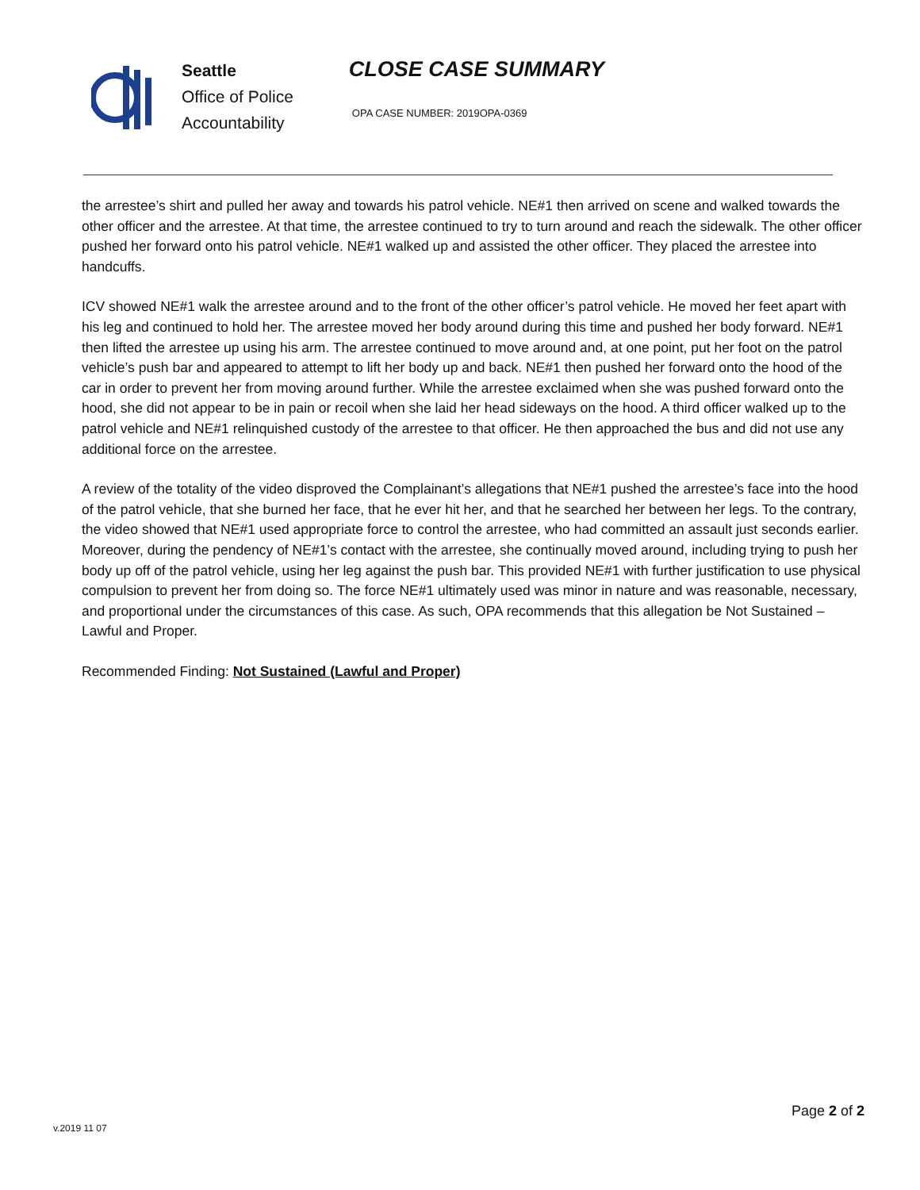Seattle
Office of Police
Accountability
CLOSE CASE SUMMARY
OPA CASE NUMBER: 2019OPA-0369
the arrestee’s shirt and pulled her away and towards his patrol vehicle. NE#1 then arrived on scene and walked towards the other officer and the arrestee. At that time, the arrestee continued to try to turn around and reach the sidewalk. The other officer pushed her forward onto his patrol vehicle. NE#1 walked up and assisted the other officer. They placed the arrestee into handcuffs.
ICV showed NE#1 walk the arrestee around and to the front of the other officer’s patrol vehicle. He moved her feet apart with his leg and continued to hold her. The arrestee moved her body around during this time and pushed her body forward. NE#1 then lifted the arrestee up using his arm. The arrestee continued to move around and, at one point, put her foot on the patrol vehicle’s push bar and appeared to attempt to lift her body up and back. NE#1 then pushed her forward onto the hood of the car in order to prevent her from moving around further. While the arrestee exclaimed when she was pushed forward onto the hood, she did not appear to be in pain or recoil when she laid her head sideways on the hood. A third officer walked up to the patrol vehicle and NE#1 relinquished custody of the arrestee to that officer. He then approached the bus and did not use any additional force on the arrestee.
A review of the totality of the video disproved the Complainant’s allegations that NE#1 pushed the arrestee’s face into the hood of the patrol vehicle, that she burned her face, that he ever hit her, and that he searched her between her legs. To the contrary, the video showed that NE#1 used appropriate force to control the arrestee, who had committed an assault just seconds earlier. Moreover, during the pendency of NE#1’s contact with the arrestee, she continually moved around, including trying to push her body up off of the patrol vehicle, using her leg against the push bar. This provided NE#1 with further justification to use physical compulsion to prevent her from doing so. The force NE#1 ultimately used was minor in nature and was reasonable, necessary, and proportional under the circumstances of this case. As such, OPA recommends that this allegation be Not Sustained – Lawful and Proper.
Recommended Finding: Not Sustained (Lawful and Proper)
v.2019 11 07
Page 2 of 2